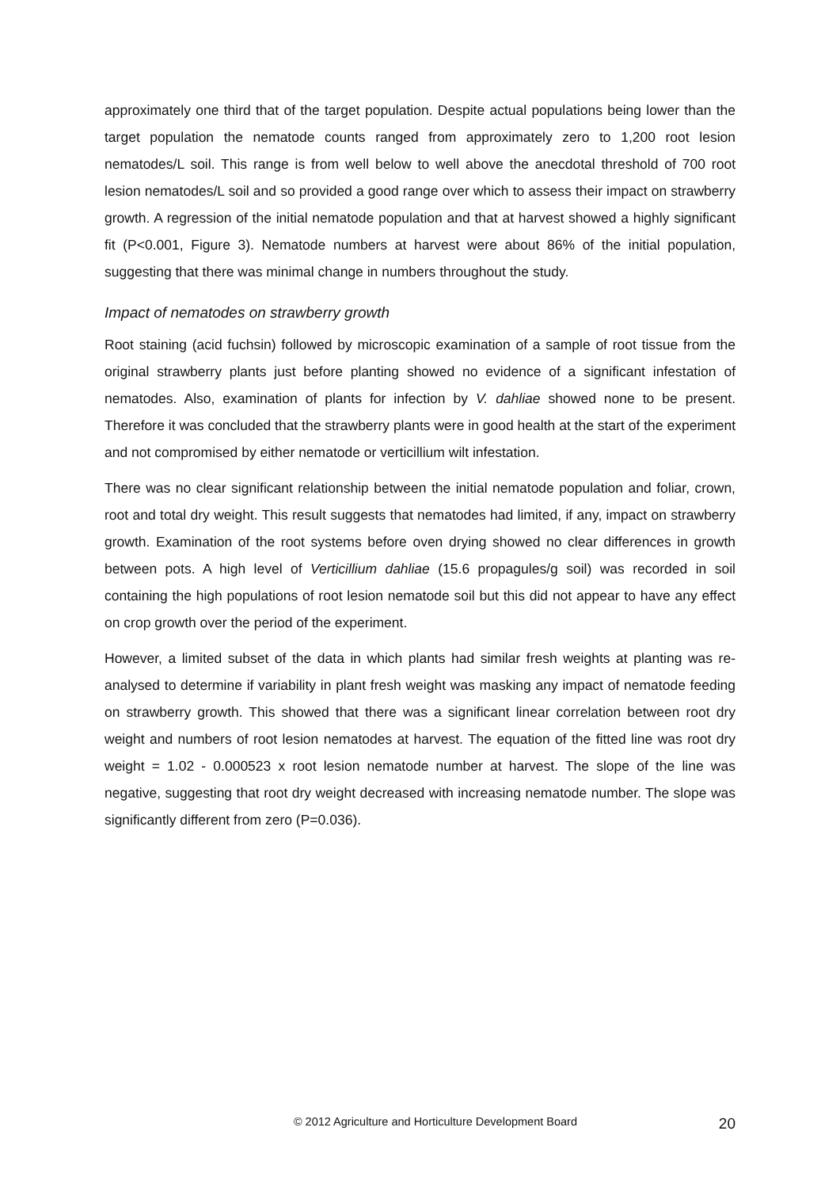approximately one third that of the target population. Despite actual populations being lower than the target population the nematode counts ranged from approximately zero to 1,200 root lesion nematodes/L soil. This range is from well below to well above the anecdotal threshold of 700 root lesion nematodes/L soil and so provided a good range over which to assess their impact on strawberry growth. A regression of the initial nematode population and that at harvest showed a highly significant fit (P<0.001, Figure 3). Nematode numbers at harvest were about 86% of the initial population, suggesting that there was minimal change in numbers throughout the study.
Impact of nematodes on strawberry growth
Root staining (acid fuchsin) followed by microscopic examination of a sample of root tissue from the original strawberry plants just before planting showed no evidence of a significant infestation of nematodes. Also, examination of plants for infection by V. dahliae showed none to be present. Therefore it was concluded that the strawberry plants were in good health at the start of the experiment and not compromised by either nematode or verticillium wilt infestation.
There was no clear significant relationship between the initial nematode population and foliar, crown, root and total dry weight. This result suggests that nematodes had limited, if any, impact on strawberry growth. Examination of the root systems before oven drying showed no clear differences in growth between pots. A high level of Verticillium dahliae (15.6 propagules/g soil) was recorded in soil containing the high populations of root lesion nematode soil but this did not appear to have any effect on crop growth over the period of the experiment.
However, a limited subset of the data in which plants had similar fresh weights at planting was re-analysed to determine if variability in plant fresh weight was masking any impact of nematode feeding on strawberry growth. This showed that there was a significant linear correlation between root dry weight and numbers of root lesion nematodes at harvest. The equation of the fitted line was root dry weight = 1.02 - 0.000523 x root lesion nematode number at harvest. The slope of the line was negative, suggesting that root dry weight decreased with increasing nematode number. The slope was significantly different from zero (P=0.036).
© 2012 Agriculture and Horticulture Development Board 20